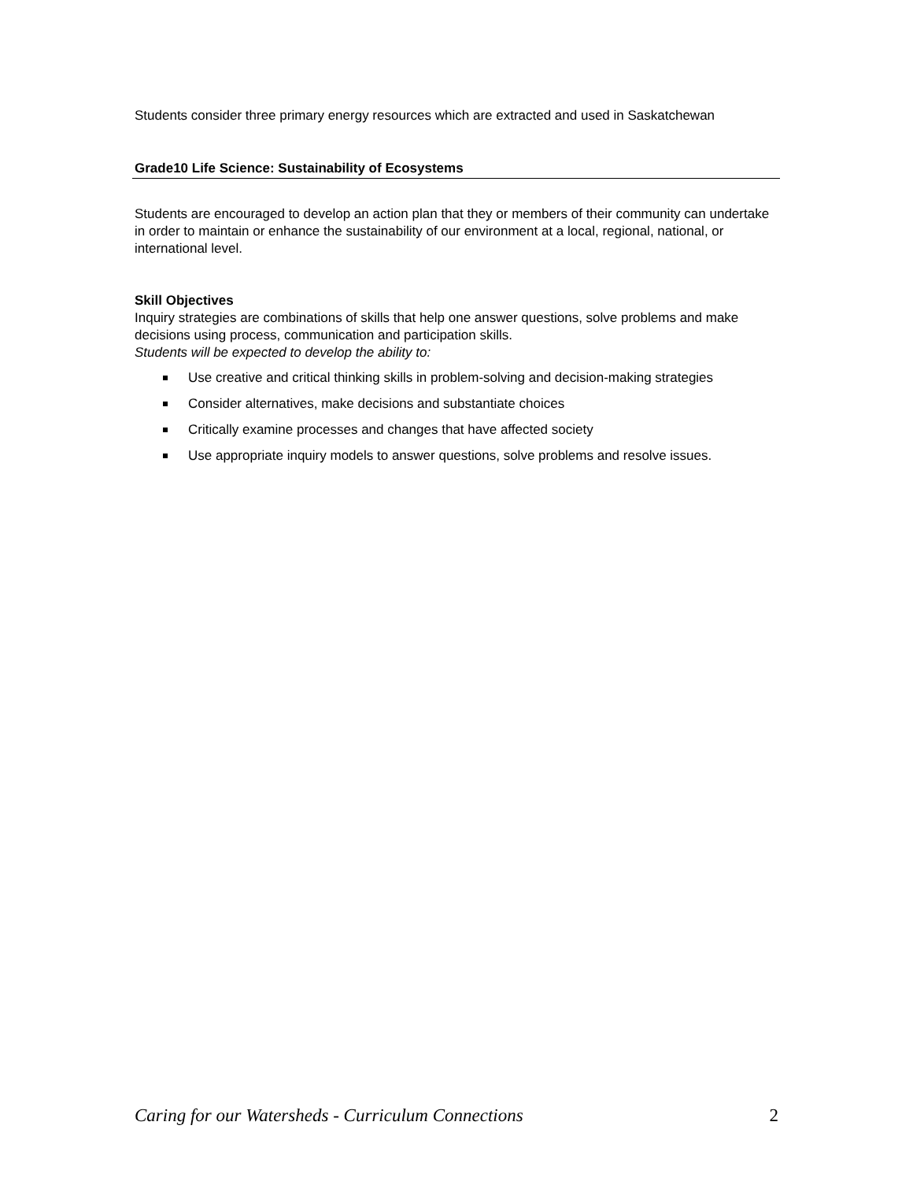Students consider three primary energy resources which are extracted and used in Saskatchewan
Grade10 Life Science: Sustainability of Ecosystems
Students are encouraged to develop an action plan that they or members of their community can undertake in order to maintain or enhance the sustainability of our environment at a local, regional, national, or international level.
Skill Objectives
Inquiry strategies are combinations of skills that help one answer questions, solve problems and make decisions using process, communication and participation skills.
Students will be expected to develop the ability to:
Use creative and critical thinking skills in problem-solving and decision-making strategies
Consider alternatives, make decisions and substantiate choices
Critically examine processes and changes that have affected society
Use appropriate inquiry models to answer questions, solve problems and resolve issues.
Caring for our Watersheds - Curriculum Connections 2